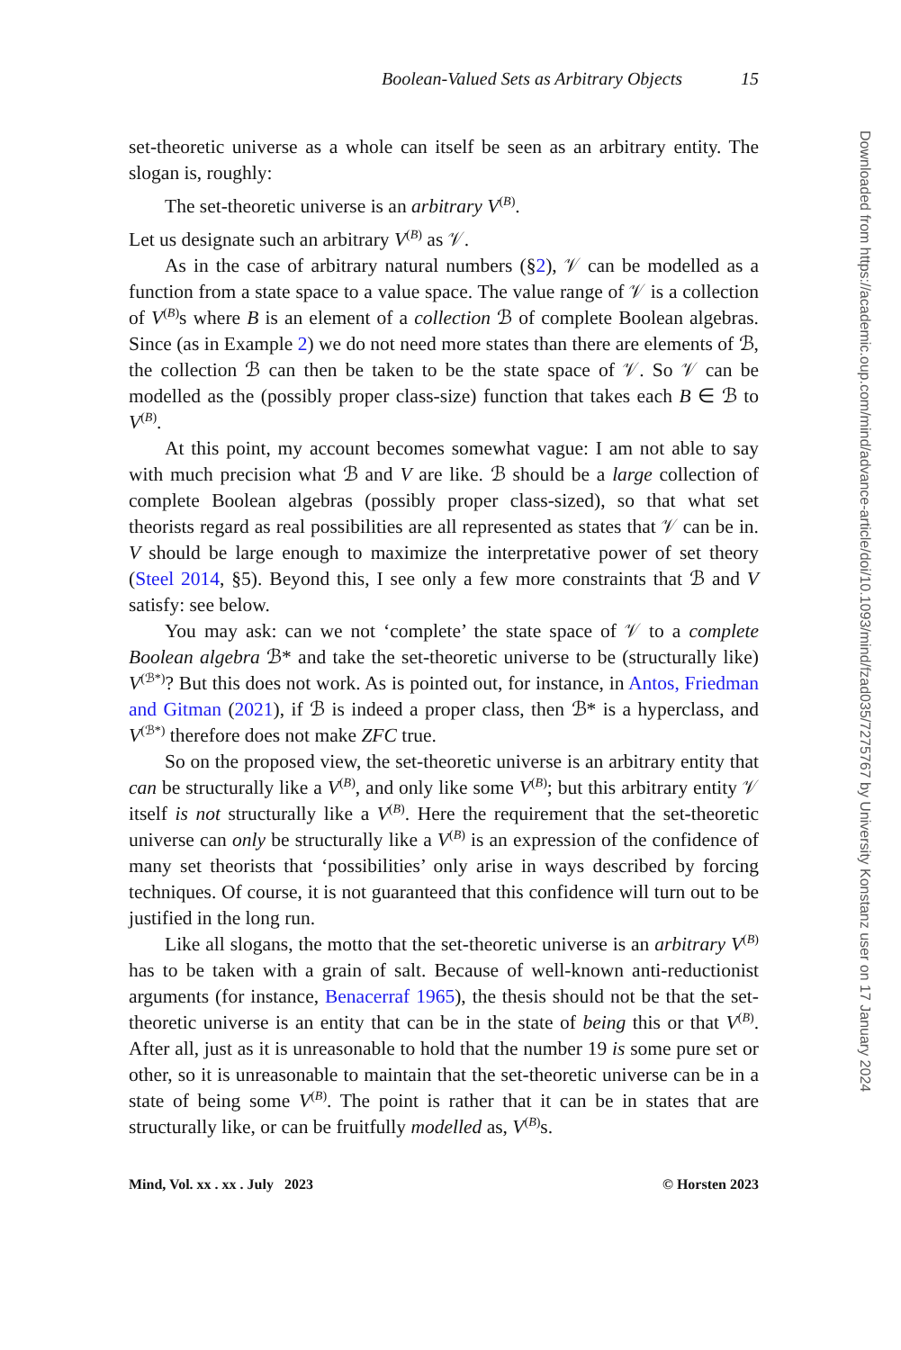Boolean-Valued Sets as Arbitrary Objects 15
set-theoretic universe as a whole can itself be seen as an arbitrary entity. The slogan is, roughly:
The set-theoretic universe is an arbitrary V<sup>(B)</sup>.
Let us designate such an arbitrary V<sup>(B)</sup> as 𝒱.
As in the case of arbitrary natural numbers (§2), 𝒱 can be modelled as a function from a state space to a value space. The value range of 𝒱 is a collection of V<sup>(B)</sup>s where B is an element of a collection ℬ of complete Boolean algebras. Since (as in Example 2) we do not need more states than there are elements of ℬ, the collection ℬ can then be taken to be the state space of 𝒱. So 𝒱 can be modelled as the (possibly proper class-size) function that takes each B ∈ ℬ to V<sup>(B)</sup>.
At this point, my account becomes somewhat vague: I am not able to say with much precision what ℬ and V are like. ℬ should be a large collection of complete Boolean algebras (possibly proper class-sized), so that what set theorists regard as real possibilities are all represented as states that 𝒱 can be in. V should be large enough to maximize the interpretative power of set theory (Steel 2014, §5). Beyond this, I see only a few more constraints that ℬ and V satisfy: see below.
You may ask: can we not ‘complete’ the state space of 𝒱 to a complete Boolean algebra ℬ* and take the set-theoretic universe to be (structurally like) V<sup>(ℬ*)</sup>? But this does not work. As is pointed out, for instance, in Antos, Friedman and Gitman (2021), if ℬ is indeed a proper class, then ℬ* is a hyperclass, and V<sup>(ℬ*)</sup> therefore does not make ZFC true.
So on the proposed view, the set-theoretic universe is an arbitrary entity that can be structurally like a V<sup>(B)</sup>, and only like some V<sup>(B)</sup>; but this arbitrary entity 𝒱 itself is not structurally like a V<sup>(B)</sup>. Here the requirement that the set-theoretic universe can only be structurally like a V<sup>(B)</sup> is an expression of the confidence of many set theorists that ‘possibilities’ only arise in ways described by forcing techniques. Of course, it is not guaranteed that this confidence will turn out to be justified in the long run.
Like all slogans, the motto that the set-theoretic universe is an arbitrary V<sup>(B)</sup> has to be taken with a grain of salt. Because of well-known anti-reductionist arguments (for instance, Benacerraf 1965), the thesis should not be that the set-theoretic universe is an entity that can be in the state of being this or that V<sup>(B)</sup>. After all, just as it is unreasonable to hold that the number 19 is some pure set or other, so it is unreasonable to maintain that the set-theoretic universe can be in a state of being some V<sup>(B)</sup>. The point is rather that it can be in states that are structurally like, or can be fruitfully modelled as, V<sup>(B)</sup>s.
Mind, Vol. xx . xx . July 2023 © Horsten 2023
Downloaded from https://academic.oup.com/mind/advance-article/doi/10.1093/mind/fzad035/7275767 by University Konstanz user on 17 January 2024